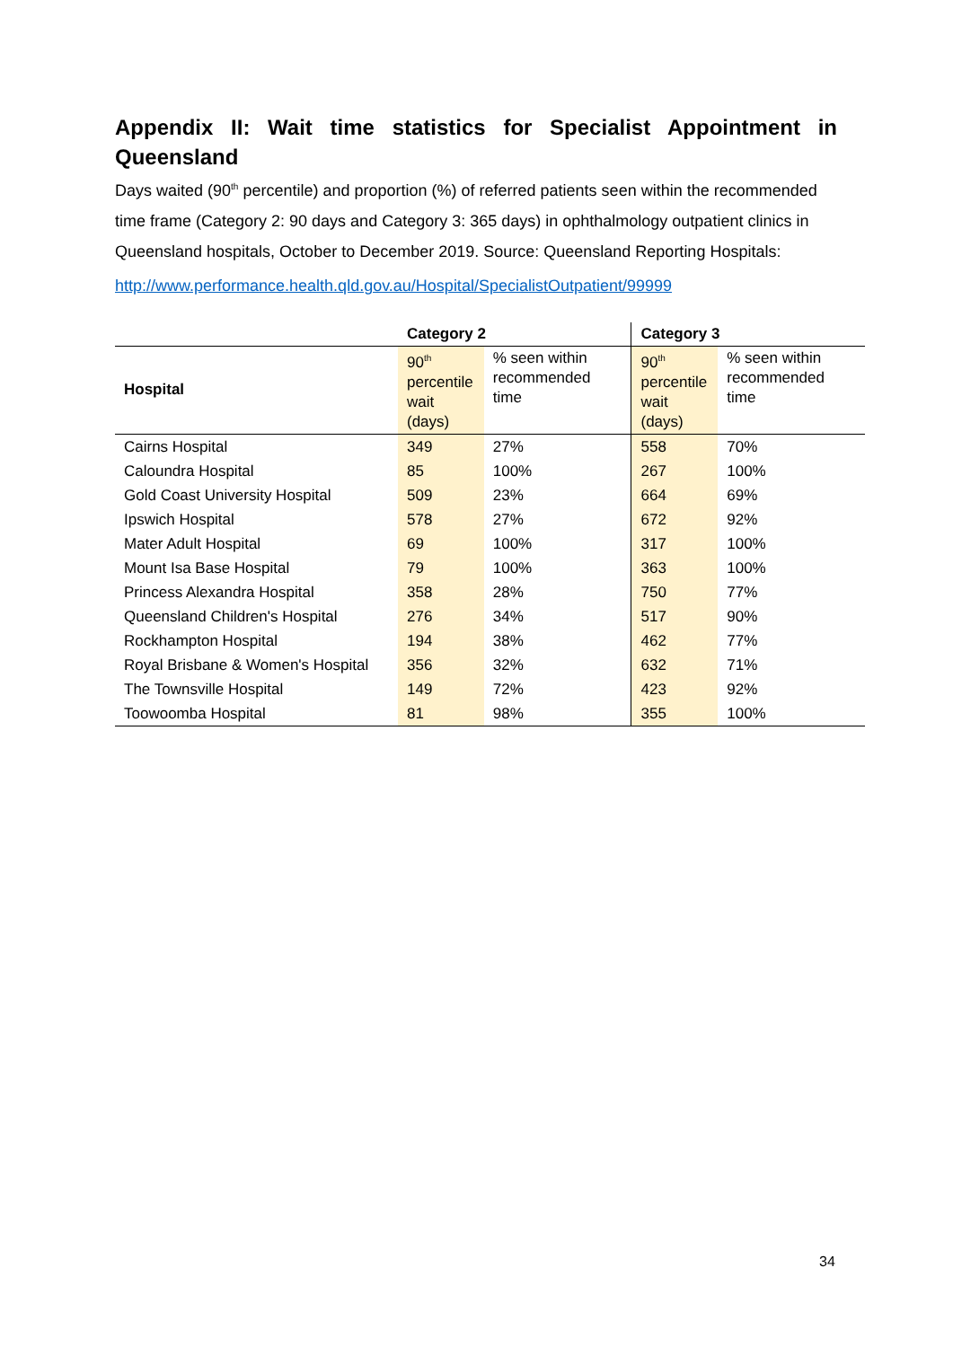Appendix II: Wait time statistics for Specialist Appointment in Queensland
Days waited (90<sup>th</sup> percentile) and proportion (%) of referred patients seen within the recommended time frame (Category 2: 90 days and Category 3: 365 days) in ophthalmology outpatient clinics in Queensland hospitals, October to December 2019. Source: Queensland Reporting Hospitals:
http://www.performance.health.qld.gov.au/Hospital/SpecialistOutpatient/99999
| | Category 2 | | Category 3 | |
| --- | --- | --- | --- | --- |
| Hospital | 90<sup>th</sup> percentile wait (days) | % seen within recommended time | 90<sup>th</sup> percentile wait (days) | % seen within recommended time |
| Cairns Hospital | 349 | 27% | 558 | 70% |
| Caloundra Hospital | 85 | 100% | 267 | 100% |
| Gold Coast University Hospital | 509 | 23% | 664 | 69% |
| Ipswich Hospital | 578 | 27% | 672 | 92% |
| Mater Adult Hospital | 69 | 100% | 317 | 100% |
| Mount Isa Base Hospital | 79 | 100% | 363 | 100% |
| Princess Alexandra Hospital | 358 | 28% | 750 | 77% |
| Queensland Children's Hospital | 276 | 34% | 517 | 90% |
| Rockhampton Hospital | 194 | 38% | 462 | 77% |
| Royal Brisbane & Women's Hospital | 356 | 32% | 632 | 71% |
| The Townsville Hospital | 149 | 72% | 423 | 92% |
| Toowoomba Hospital | 81 | 98% | 355 | 100% |
34